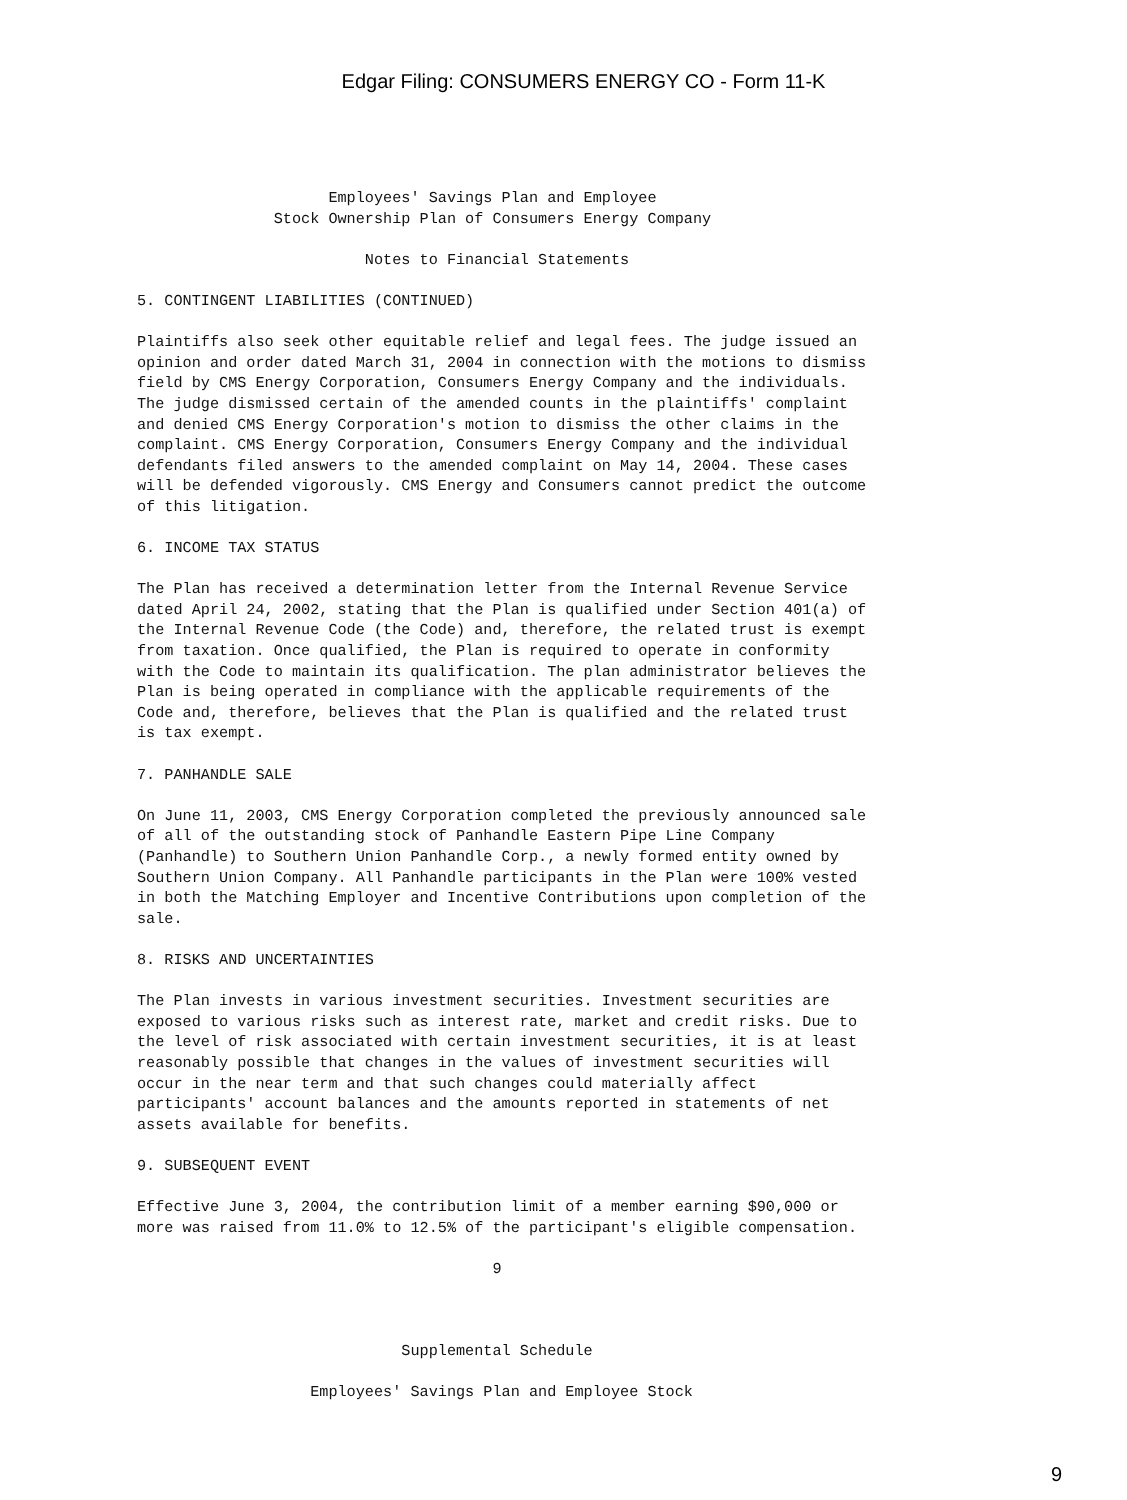Edgar Filing: CONSUMERS ENERGY CO - Form 11-K
                     Employees' Savings Plan and Employee
               Stock Ownership Plan of Consumers Energy Company

                         Notes to Financial Statements

5. CONTINGENT LIABILITIES (CONTINUED)

Plaintiffs also seek other equitable relief and legal fees. The judge issued an
opinion and order dated March 31, 2004 in connection with the motions to dismiss
field by CMS Energy Corporation, Consumers Energy Company and the individuals.
The judge dismissed certain of the amended counts in the plaintiffs' complaint
and denied CMS Energy Corporation's motion to dismiss the other claims in the
complaint. CMS Energy Corporation, Consumers Energy Company and the individual
defendants filed answers to the amended complaint on May 14, 2004. These cases
will be defended vigorously. CMS Energy and Consumers cannot predict the outcome
of this litigation.

6. INCOME TAX STATUS

The Plan has received a determination letter from the Internal Revenue Service
dated April 24, 2002, stating that the Plan is qualified under Section 401(a) of
the Internal Revenue Code (the Code) and, therefore, the related trust is exempt
from taxation. Once qualified, the Plan is required to operate in conformity
with the Code to maintain its qualification. The plan administrator believes the
Plan is being operated in compliance with the applicable requirements of the
Code and, therefore, believes that the Plan is qualified and the related trust
is tax exempt.

7. PANHANDLE SALE

On June 11, 2003, CMS Energy Corporation completed the previously announced sale
of all of the outstanding stock of Panhandle Eastern Pipe Line Company
(Panhandle) to Southern Union Panhandle Corp., a newly formed entity owned by
Southern Union Company. All Panhandle participants in the Plan were 100% vested
in both the Matching Employer and Incentive Contributions upon completion of the
sale.

8. RISKS AND UNCERTAINTIES

The Plan invests in various investment securities. Investment securities are
exposed to various risks such as interest rate, market and credit risks. Due to
the level of risk associated with certain investment securities, it is at least
reasonably possible that changes in the values of investment securities will
occur in the near term and that such changes could materially affect
participants' account balances and the amounts reported in statements of net
assets available for benefits.

9. SUBSEQUENT EVENT

Effective June 3, 2004, the contribution limit of a member earning $90,000 or
more was raised from 11.0% to 12.5% of the participant's eligible compensation.

                                       9



                             Supplemental Schedule

                   Employees' Savings Plan and Employee Stock
9